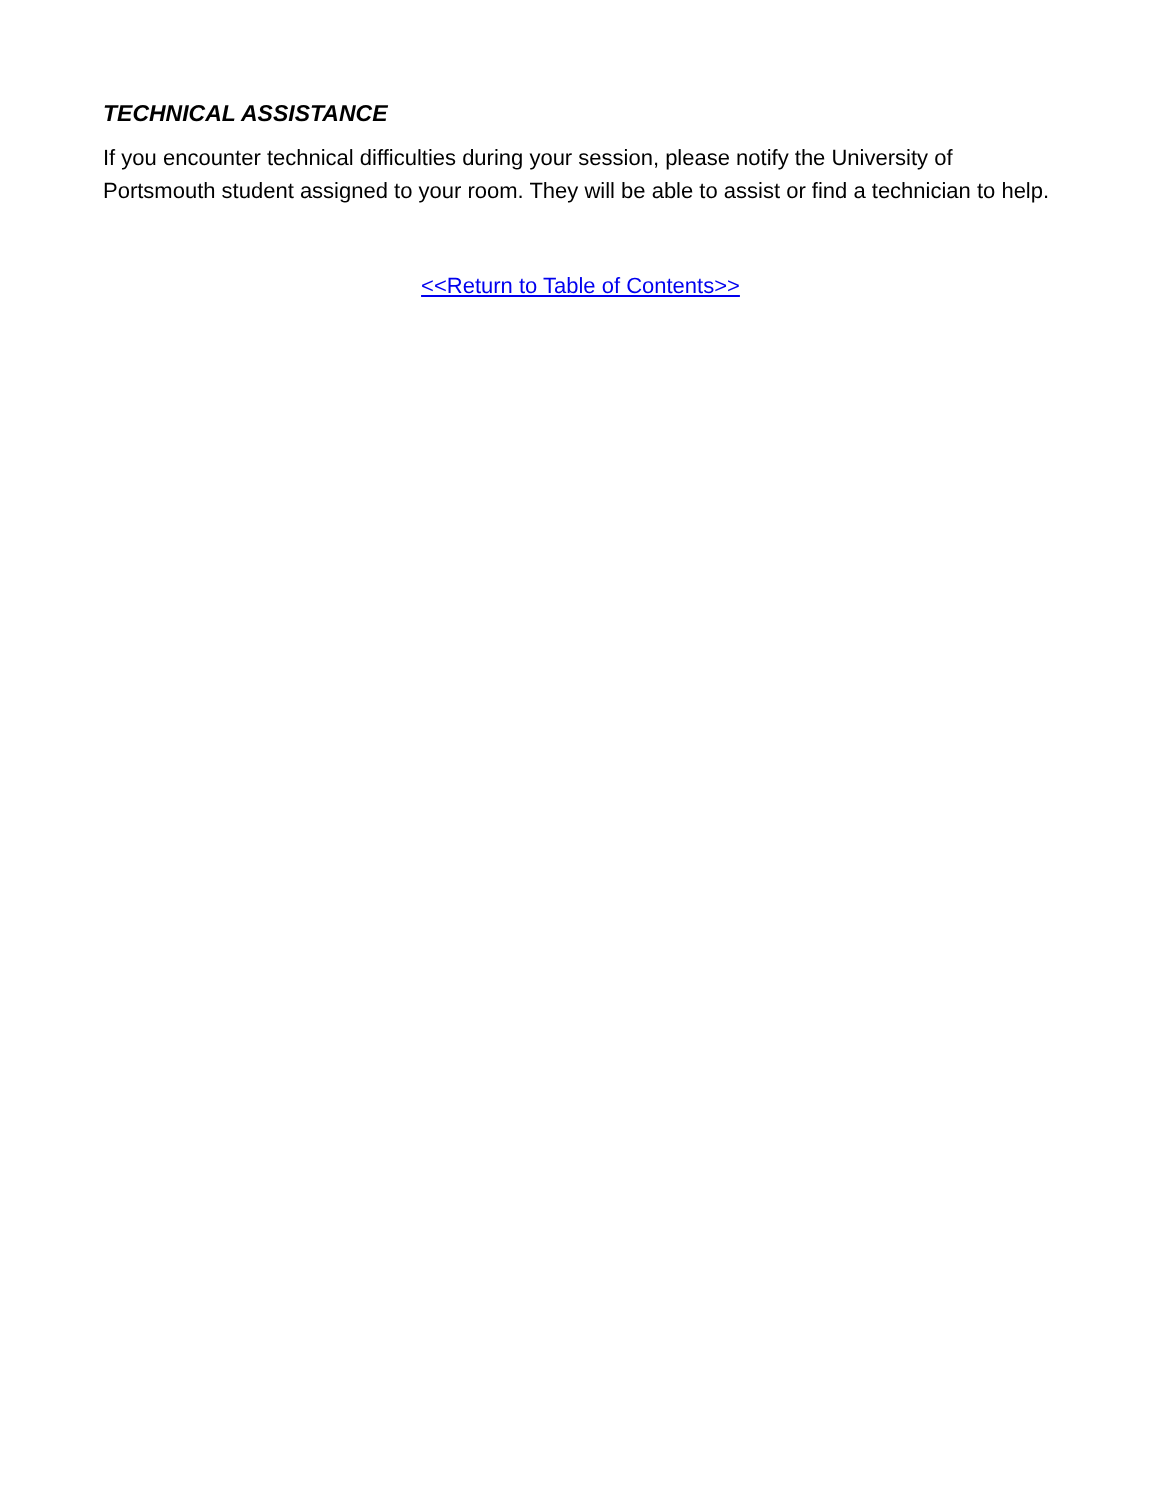TECHNICAL ASSISTANCE
If you encounter technical difficulties during your session, please notify the University of Portsmouth student assigned to your room. They will be able to assist or find a technician to help.
<<Return to Table of Contents>>